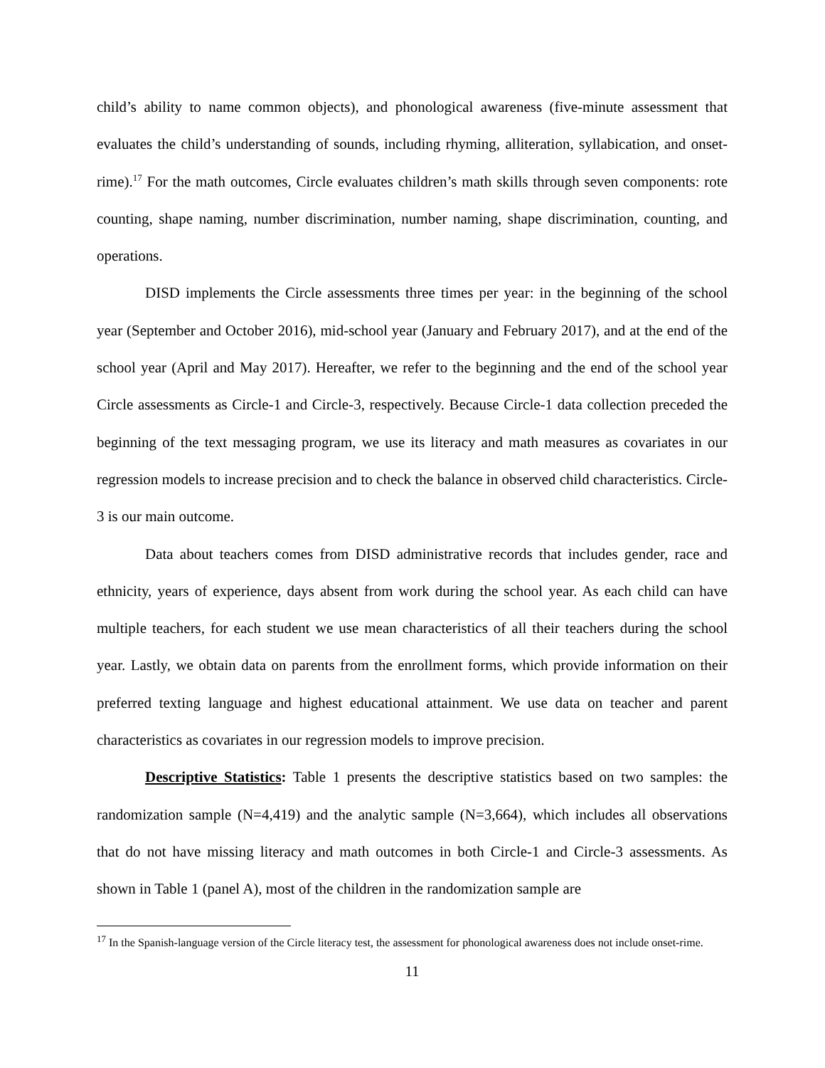child’s ability to name common objects), and phonological awareness (five-minute assessment that evaluates the child’s understanding of sounds, including rhyming, alliteration, syllabication, and onset-rime).<sup>17</sup> For the math outcomes, Circle evaluates children’s math skills through seven components: rote counting, shape naming, number discrimination, number naming, shape discrimination, counting, and operations.
DISD implements the Circle assessments three times per year: in the beginning of the school year (September and October 2016), mid-school year (January and February 2017), and at the end of the school year (April and May 2017). Hereafter, we refer to the beginning and the end of the school year Circle assessments as Circle-1 and Circle-3, respectively. Because Circle-1 data collection preceded the beginning of the text messaging program, we use its literacy and math measures as covariates in our regression models to increase precision and to check the balance in observed child characteristics. Circle-3 is our main outcome.
Data about teachers comes from DISD administrative records that includes gender, race and ethnicity, years of experience, days absent from work during the school year. As each child can have multiple teachers, for each student we use mean characteristics of all their teachers during the school year. Lastly, we obtain data on parents from the enrollment forms, which provide information on their preferred texting language and highest educational attainment. We use data on teacher and parent characteristics as covariates in our regression models to improve precision.
Descriptive Statistics: Table 1 presents the descriptive statistics based on two samples: the randomization sample (N=4,419) and the analytic sample (N=3,664), which includes all observations that do not have missing literacy and math outcomes in both Circle-1 and Circle-3 assessments. As shown in Table 1 (panel A), most of the children in the randomization sample are
<sup>17</sup> In the Spanish-language version of the Circle literacy test, the assessment for phonological awareness does not include onset-rime.
11